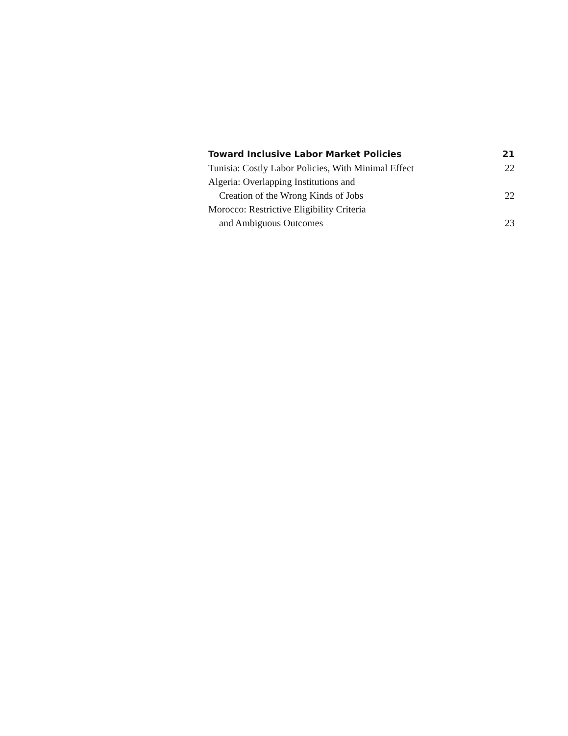Toward Inclusive Labor Market Policies 21
Tunisia: Costly Labor Policies, With Minimal Effect 22
Algeria: Overlapping Institutions and
Creation of the Wrong Kinds of Jobs 22
Morocco: Restrictive Eligibility Criteria
and Ambiguous Outcomes 23